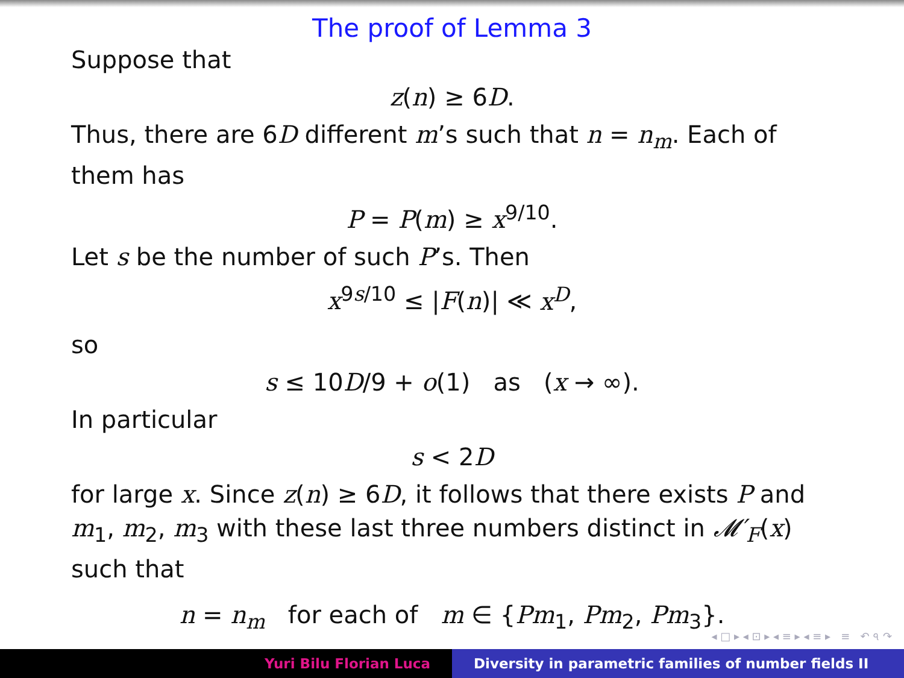The proof of Lemma 3
Suppose that
z(n) ≥ 6D.
Thus, there are 6D different m’s such that n = n<sub>m</sub>. Each of them has
P = P(m) ≥ x<sup>9/10</sup>.
Let s be the number of such P’s. Then
x<sup>9s/10</sup> ≤ |F(n)| ≪ x<sup>D</sup>,
so
s ≤ 10D/9 + o(1) as (x → ∞).
In particular
s < 2D
for large x. Since z(n) ≥ 6D, it follows that there exists P and m<sub>1</sub>, m<sub>2</sub>, m<sub>3</sub> with these last three numbers distinct in 𝓜′<sub>F</sub>(x) such that
n = n<sub>m</sub> for each of m ∈ {Pm<sub>1</sub>, Pm<sub>2</sub>, Pm<sub>3</sub>}.
◂ □ ▸ ◂ ⊡ ▸ ◂ ≡ ▸ ◂ ≡ ▸ ≡ ↶ ৭ ↷
Yuri Bilu Florian Luca Diversity in parametric families of number fields II